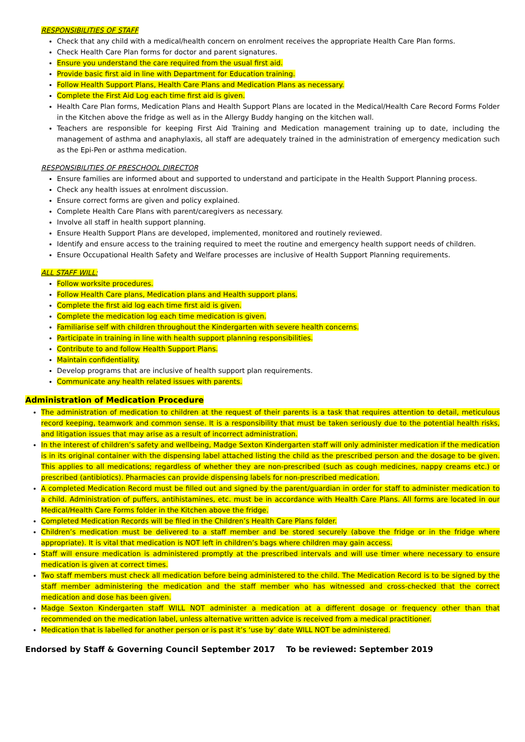RESPONSIBILITIES OF STAFF
Check that any child with a medical/health concern on enrolment receives the appropriate Health Care Plan forms.
Check Health Care Plan forms for doctor and parent signatures.
Ensure you understand the care required from the usual first aid.
Provide basic first aid in line with Department for Education training.
Follow Health Support Plans, Health Care Plans and Medication Plans as necessary.
Complete the First Aid Log each time first aid is given.
Health Care Plan forms, Medication Plans and Health Support Plans are located in the Medical/Health Care Record Forms Folder in the Kitchen above the fridge as well as in the Allergy Buddy hanging on the kitchen wall.
Teachers are responsible for keeping First Aid Training and Medication management training up to date, including the management of asthma and anaphylaxis, all staff are adequately trained in the administration of emergency medication such as the Epi-Pen or asthma medication.
RESPONSIBILITIES OF PRESCHOOL DIRECTOR
Ensure families are informed about and supported to understand and participate in the Health Support Planning process.
Check any health issues at enrolment discussion.
Ensure correct forms are given and policy explained.
Complete Health Care Plans with parent/caregivers as necessary.
Involve all staff in health support planning.
Ensure Health Support Plans are developed, implemented, monitored and routinely reviewed.
Identify and ensure access to the training required to meet the routine and emergency health support needs of children.
Ensure Occupational Health Safety and Welfare processes are inclusive of Health Support Planning requirements.
ALL STAFF WILL:
Follow worksite procedures.
Follow Health Care plans, Medication plans and Health support plans.
Complete the first aid log each time first aid is given.
Complete the medication log each time medication is given.
Familiarise self with children throughout the Kindergarten with severe health concerns.
Participate in training in line with health support planning responsibilities.
Contribute to and follow Health Support Plans.
Maintain confidentiality.
Develop programs that are inclusive of health support plan requirements.
Communicate any health related issues with parents.
Administration of Medication Procedure
The administration of medication to children at the request of their parents is a task that requires attention to detail, meticulous record keeping, teamwork and common sense. It is a responsibility that must be taken seriously due to the potential health risks, and litigation issues that may arise as a result of incorrect administration.
In the interest of children’s safety and wellbeing, Madge Sexton Kindergarten staff will only administer medication if the medication is in its original container with the dispensing label attached listing the child as the prescribed person and the dosage to be given. This applies to all medications; regardless of whether they are non-prescribed (such as cough medicines, nappy creams etc.) or prescribed (antibiotics). Pharmacies can provide dispensing labels for non-prescribed medication.
A completed Medication Record must be filled out and signed by the parent/guardian in order for staff to administer medication to a child. Administration of puffers, antihistamines, etc. must be in accordance with Health Care Plans. All forms are located in our Medical/Health Care Forms folder in the Kitchen above the fridge.
Completed Medication Records will be filed in the Children’s Health Care Plans folder.
Children’s medication must be delivered to a staff member and be stored securely (above the fridge or in the fridge where appropriate). It is vital that medication is NOT left in children’s bags where children may gain access.
Staff will ensure medication is administered promptly at the prescribed intervals and will use timer where necessary to ensure medication is given at correct times.
Two staff members must check all medication before being administered to the child. The Medication Record is to be signed by the staff member administering the medication and the staff member who has witnessed and cross-checked that the correct medication and dose has been given.
Madge Sexton Kindergarten staff WILL NOT administer a medication at a different dosage or frequency other than that recommended on the medication label, unless alternative written advice is received from a medical practitioner.
Medication that is labelled for another person or is past it’s ‘use by’ date WILL NOT be administered.
Endorsed by Staff & Governing Council September 2017 To be reviewed: September 2019